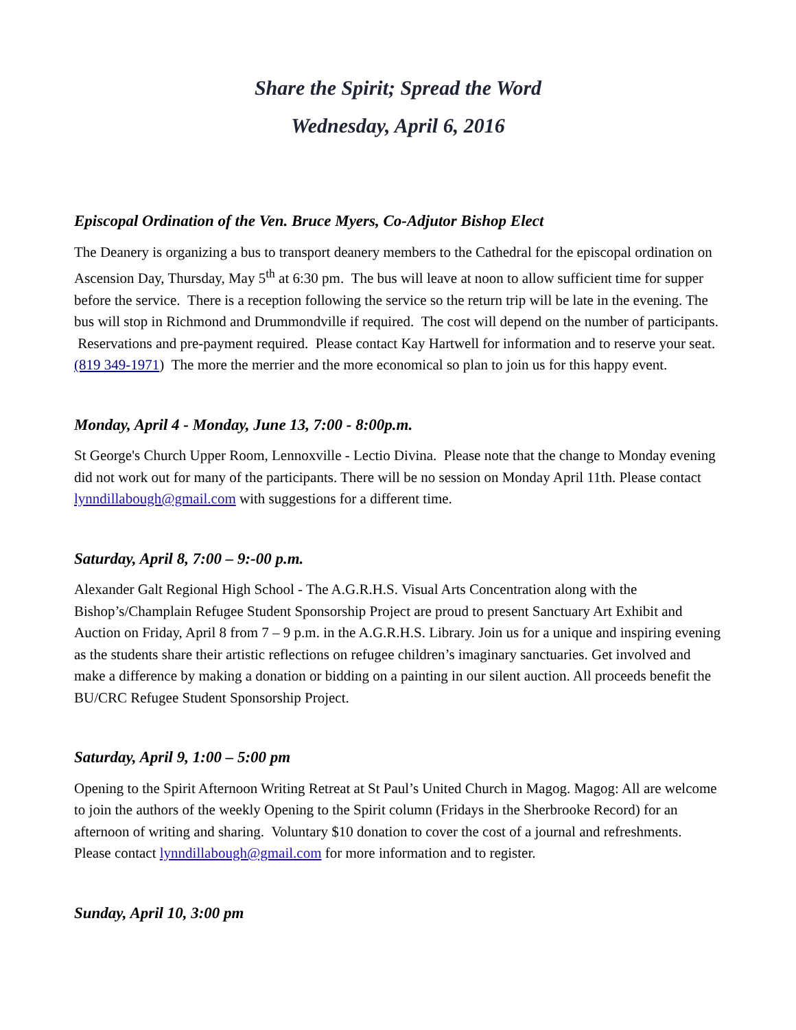Share the Spirit; Spread the Word
Wednesday, April 6, 2016
Episcopal Ordination of the Ven. Bruce Myers, Co-Adjutor Bishop Elect
The Deanery is organizing a bus to transport deanery members to the Cathedral for the episcopal ordination on Ascension Day, Thursday, May 5<sup>th</sup> at 6:30 pm. The bus will leave at noon to allow sufficient time for supper before the service. There is a reception following the service so the return trip will be late in the evening. The bus will stop in Richmond and Drummondville if required. The cost will depend on the number of participants. Reservations and pre-payment required. Please contact Kay Hartwell for information and to reserve your seat. (819 349-1971) The more the merrier and the more economical so plan to join us for this happy event.
Monday, April 4 - Monday, June 13, 7:00 - 8:00p.m.
St George's Church Upper Room, Lennoxville - Lectio Divina. Please note that the change to Monday evening did not work out for many of the participants. There will be no session on Monday April 11th. Please contact lynndillabough@gmail.com with suggestions for a different time.
Saturday, April 8, 7:00 – 9:-00 p.m.
Alexander Galt Regional High School - The A.G.R.H.S. Visual Arts Concentration along with the Bishop’s/Champlain Refugee Student Sponsorship Project are proud to present Sanctuary Art Exhibit and Auction on Friday, April 8 from 7 – 9 p.m. in the A.G.R.H.S. Library. Join us for a unique and inspiring evening as the students share their artistic reflections on refugee children’s imaginary sanctuaries. Get involved and make a difference by making a donation or bidding on a painting in our silent auction. All proceeds benefit the BU/CRC Refugee Student Sponsorship Project.
Saturday, April 9, 1:00 – 5:00 pm
Opening to the Spirit Afternoon Writing Retreat at St Paul’s United Church in Magog. Magog: All are welcome to join the authors of the weekly Opening to the Spirit column (Fridays in the Sherbrooke Record) for an afternoon of writing and sharing. Voluntary $10 donation to cover the cost of a journal and refreshments. Please contact lynndillabough@gmail.com for more information and to register.
Sunday, April 10, 3:00 pm